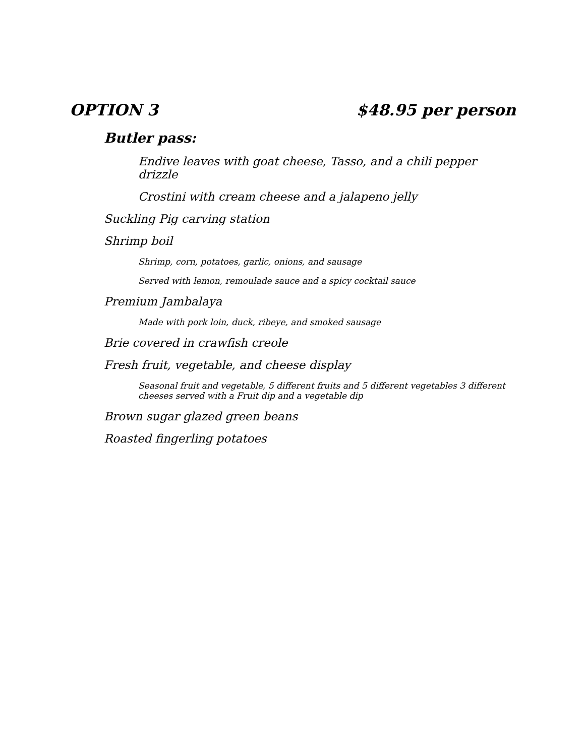OPTION 3 $48.95 per person
Butler pass:
Endive leaves with goat cheese, Tasso, and a chili pepper drizzle
Crostini with cream cheese and a jalapeno jelly
Suckling Pig carving station
Shrimp boil
Shrimp, corn, potatoes, garlic, onions, and sausage
Served with lemon, remoulade sauce and a spicy cocktail sauce
Premium Jambalaya
Made with pork loin, duck, ribeye, and smoked sausage
Brie covered in crawfish creole
Fresh fruit, vegetable, and cheese display
Seasonal fruit and vegetable, 5 different fruits and 5 different vegetables 3 different cheeses served with a Fruit dip and a vegetable dip
Brown sugar glazed green beans
Roasted fingerling potatoes